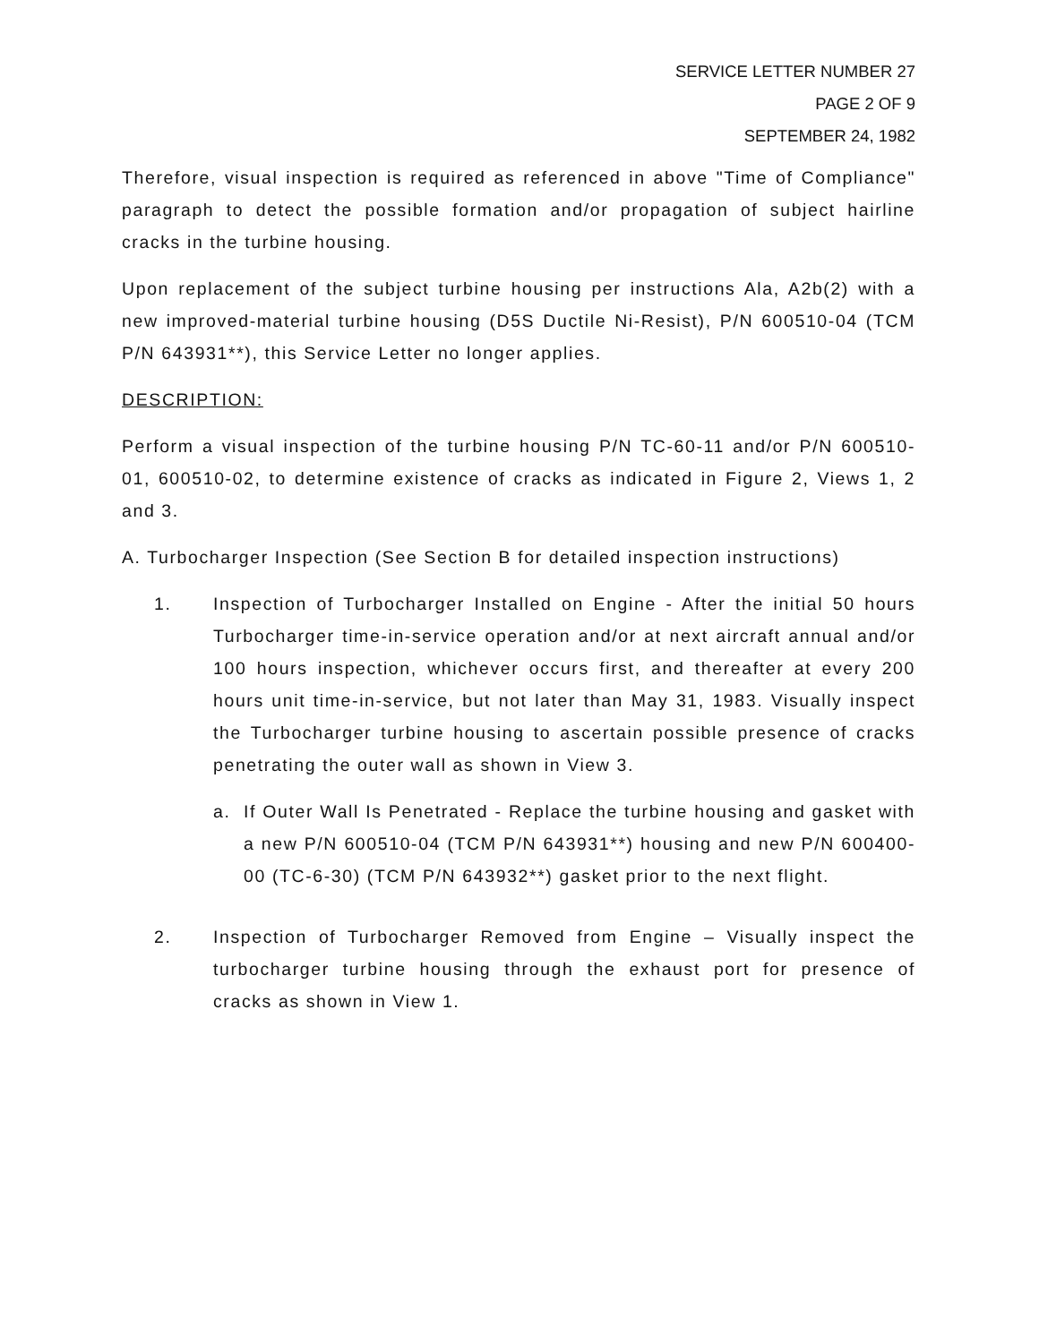SERVICE LETTER NUMBER 27
PAGE 2 OF 9
SEPTEMBER 24, 1982
Therefore, visual inspection is required as referenced in above "Time of Compliance" paragraph to detect the possible formation and/or propagation of subject hairline cracks in the turbine housing.
Upon replacement of the subject turbine housing per instructions Ala, A2b(2) with a new improved-material turbine housing (D5S Ductile Ni-Resist), P/N 600510-04 (TCM P/N 643931**), this Service Letter no longer applies.
DESCRIPTION:
Perform a visual inspection of the turbine housing P/N TC-60-11 and/or P/N 600510-01, 600510-02, to determine existence of cracks as indicated in Figure 2, Views 1, 2 and 3.
A. Turbocharger Inspection (See Section B for detailed inspection instructions)
1. Inspection of Turbocharger Installed on Engine - After the initial 50 hours Turbocharger time-in-service operation and/or at next aircraft annual and/or 100 hours inspection, whichever occurs first, and thereafter at every 200 hours unit time-in-service, but not later than May 31, 1983. Visually inspect the Turbocharger turbine housing to ascertain possible presence of cracks penetrating the outer wall as shown in View 3.
a. If Outer Wall Is Penetrated - Replace the turbine housing and gasket with a new P/N 600510-04 (TCM P/N 643931**) housing and new P/N 600400-00 (TC-6-30) (TCM P/N 643932**) gasket prior to the next flight.
2. Inspection of Turbocharger Removed from Engine – Visually inspect the turbocharger turbine housing through the exhaust port for presence of cracks as shown in View 1.